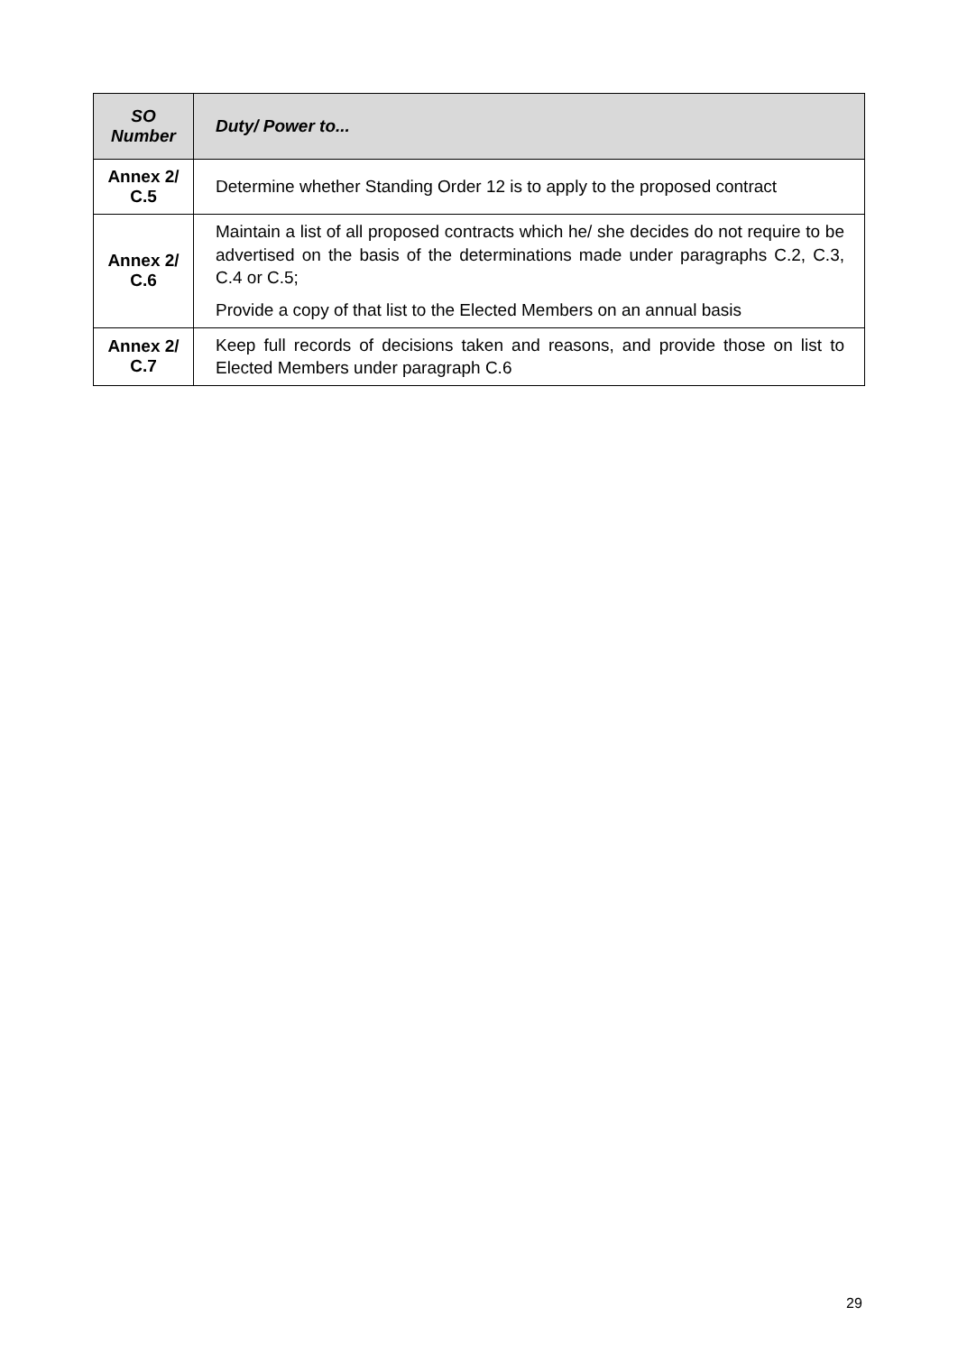| SO Number | Duty/ Power to... |
| --- | --- |
| Annex 2/ C.5 | Determine whether Standing Order 12 is to apply to the proposed contract |
| Annex 2/ C.6 | Maintain a list of all proposed contracts which he/ she decides do not require to be advertised on the basis of the determinations made under paragraphs C.2, C.3, C.4 or C.5; Provide a copy of that list to the Elected Members on an annual basis |
| Annex 2/ C.7 | Keep full records of decisions taken and reasons, and provide those on list to Elected Members under paragraph C.6 |
29